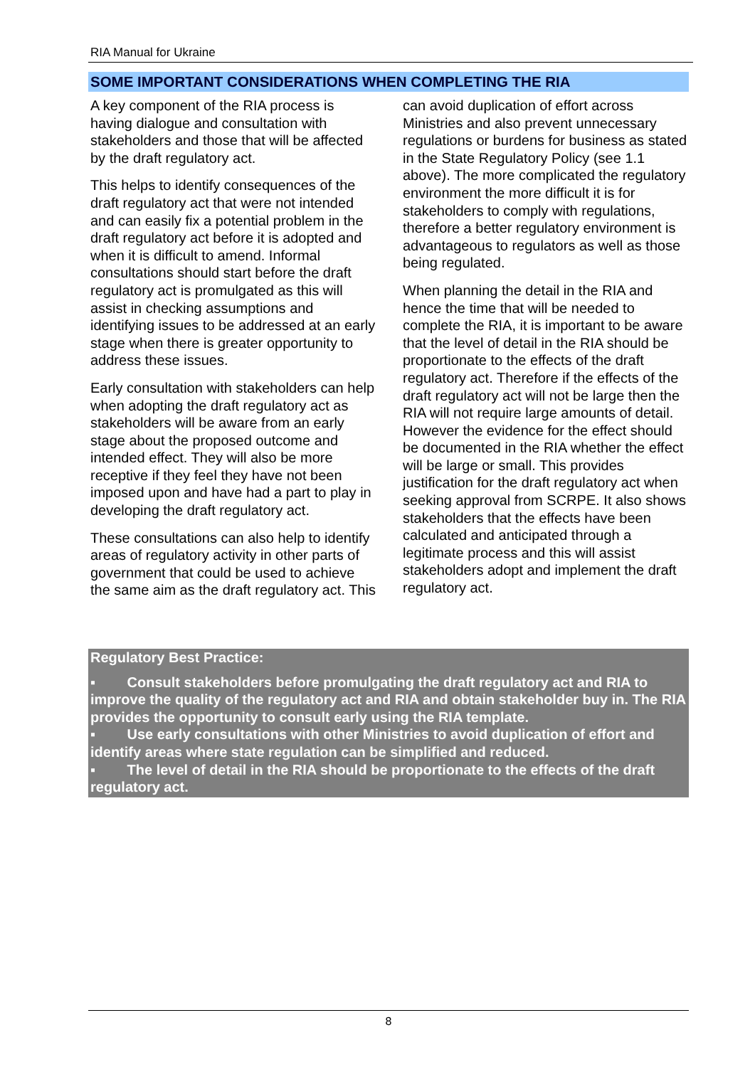RIA Manual for Ukraine
SOME IMPORTANT CONSIDERATIONS WHEN COMPLETING THE RIA
A key component of the RIA process is having dialogue and consultation with stakeholders and those that will be affected by the draft regulatory act.
This helps to identify consequences of the draft regulatory act that were not intended and can easily fix a potential problem in the draft regulatory act before it is adopted and when it is difficult to amend. Informal consultations should start before the draft regulatory act is promulgated as this will assist in checking assumptions and identifying issues to be addressed at an early stage when there is greater opportunity to address these issues.
Early consultation with stakeholders can help when adopting the draft regulatory act as stakeholders will be aware from an early stage about the proposed outcome and intended effect. They will also be more receptive if they feel they have not been imposed upon and have had a part to play in developing the draft regulatory act.
These consultations can also help to identify areas of regulatory activity in other parts of government that could be used to achieve the same aim as the draft regulatory act. This can avoid duplication of effort across Ministries and also prevent unnecessary regulations or burdens for business as stated in the State Regulatory Policy (see 1.1 above). The more complicated the regulatory environment the more difficult it is for stakeholders to comply with regulations, therefore a better regulatory environment is advantageous to regulators as well as those being regulated.
When planning the detail in the RIA and hence the time that will be needed to complete the RIA, it is important to be aware that the level of detail in the RIA should be proportionate to the effects of the draft regulatory act. Therefore if the effects of the draft regulatory act will not be large then the RIA will not require large amounts of detail. However the evidence for the effect should be documented in the RIA whether the effect will be large or small. This provides justification for the draft regulatory act when seeking approval from SCRPE. It also shows stakeholders that the effects have been calculated and anticipated through a legitimate process and this will assist stakeholders adopt and implement the draft regulatory act.
Regulatory Best Practice:
▪ Consult stakeholders before promulgating the draft regulatory act and RIA to improve the quality of the regulatory act and RIA and obtain stakeholder buy in. The RIA provides the opportunity to consult early using the RIA template.
▪ Use early consultations with other Ministries to avoid duplication of effort and identify areas where state regulation can be simplified and reduced.
▪ The level of detail in the RIA should be proportionate to the effects of the draft regulatory act.
8